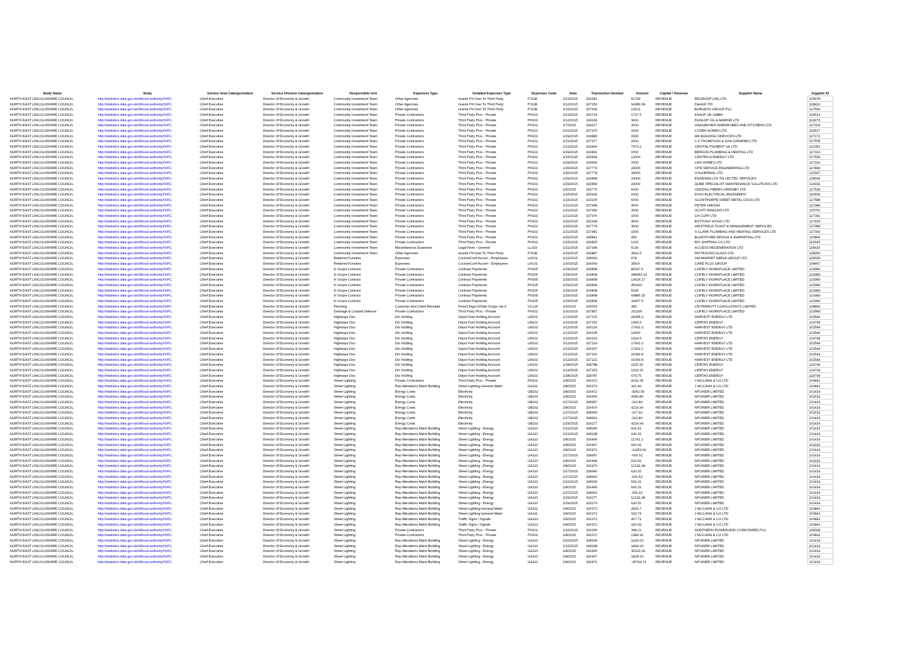| Body Name | Body | Service Area Catergorisation | Service Division Catergorisation | Responsible Unit | Expenses Type | Detailed Expenses Type | Expenses Code | Date | Transaction Number | Amount | Capital / Revenue | Supplier Name | Supplier ID |
| --- | --- | --- | --- | --- | --- | --- | --- | --- | --- | --- | --- | --- | --- |
| NORTH EAST LINCOLNSHIRE COUNCIL | http://statistics.data.gov.uk/id/local-authority/00FC | Chief Executive | Director Of Economy & Growth | Community Investment Team | Other Agencies | Grants Pd Over To Third Party | PJ138 | 1/13/2015 | 326681 | 51794 | REVENUE | REGROUP (UK) LTD | 105678 |
| NORTH EAST LINCOLNSHIRE COUNCIL | http://statistics.data.gov.uk/id/local-authority/00FC | Chief Executive | Director Of Economy & Growth | Community Investment Team | Other Agencies | Grants Pd Over To Third Party | PJ138 | 1/12/2015 | 327259 | 94289.08 | REVENUE | D&AGF ITD | 128410 |
| NORTH EAST LINCOLNSHIRE COUNCIL | http://statistics.data.gov.uk/id/local-authority/00FC | Chief Executive | Director Of Economy & Growth | Community Investment Team | Other Agencies | Grants Pd Over To Third Party | PJ138 | 1/16/2015 | 327939 | 13101 | REVENUE | BURGESS GROUP PLC | 127540 |
| NORTH EAST LINCOLNSHIRE COUNCIL | http://statistics.data.gov.uk/id/local-authority/00FC | Chief Executive | Director Of Economy & Growth | Community Investment Team | Private Contractors | Third Party Prov - Private | PH101 | 1/13/2015 | 326714 | 1737.5 | REVENUE | KNAUF UK GMBH | 126613 |
| NORTH EAST LINCOLNSHIRE COUNCIL | http://statistics.data.gov.uk/id/local-authority/00FC | Chief Executive | Director Of Economy & Growth | Community Investment Team | Private Contractors | Third Party Prov - Private | PH101 | 1/12/2015 | 324936 | 3000 | REVENUE | DUNLOP OIL & MARINE LTD | 113675 |
| NORTH EAST LINCOLNSHIRE COUNCIL | http://statistics.data.gov.uk/id/local-authority/00FC | Chief Executive | Director Of Economy & Growth | Community Investment Team | Private Contractors | Third Party Prov - Private | PH101 | 1/7/2015 | 324617 | 3000 | REVENUE | HAAGENSEN WARDROBES AND KITCHENS LTD | 127029 |
| NORTH EAST LINCOLNSHIRE COUNCIL | http://statistics.data.gov.uk/id/local-authority/00FC | Chief Executive | Director Of Economy & Growth | Community Investment Team | Private Contractors | Third Party Prov - Private | PH101 | 1/21/2015 | 327975 | 1500 | REVENUE | CYDEN HOMES LTD | 116527 |
| NORTH EAST LINCOLNSHIRE COUNCIL | http://statistics.data.gov.uk/id/local-authority/00FC | Chief Executive | Director Of Economy & Growth | Community Investment Team | Private Contractors | Third Party Prov - Private | PH101 | 1/29/2015 | 329883 | 1500 | REVENUE | MK BUILDING SERVICES LTD | 127171 |
| NORTH EAST LINCOLNSHIRE COUNCIL | http://statistics.data.gov.uk/id/local-authority/00FC | Chief Executive | Director Of Economy & Growth | Community Investment Team | Private Contractors | Third Party Prov - Private | PH101 | 1/21/2015 | 327977 | 1500 | REVENUE | C F THOMPSON & SON (GRIMSBY) ITD | 127505 |
| NORTH EAST LINCOLNSHIRE COUNCIL | http://statistics.data.gov.uk/id/local-authority/00FC | Chief Executive | Director Of Economy & Growth | Community Investment Team | Private Contractors | Third Party Prov - Private | PH101 | 1/12/2015 | 325466 | 7973.2 | REVENUE | CRISTAL PIGMENT UK LTD | 122351 |
| NORTH EAST LINCOLNSHIRE COUNCIL | http://statistics.data.gov.uk/id/local-authority/00FC | Chief Executive | Director Of Economy & Growth | Community Investment Team | Private Contractors | Third Party Prov - Private | PH101 | 1/29/2015 | 329891 | 1500 | REVENUE | BEESON PLUMBING & HEATING LTD | 127313 |
| NORTH EAST LINCOLNSHIRE COUNCIL | http://statistics.data.gov.uk/id/local-authority/00FC | Chief Executive | Director Of Economy & Growth | Community Investment Team | Private Contractors | Third Party Prov - Private | PH101 | 1/15/2015 | 326818 | 12000 | REVENUE | CENTRICA ENERGY LTD | 127699 |
| NORTH EAST LINCOLNSHIRE COUNCIL | http://statistics.data.gov.uk/id/local-authority/00FC | Chief Executive | Director Of Economy & Growth | Community Investment Team | Private Contractors | Third Party Prov - Private | PH101 | 1/29/2015 | 329902 | 1500 | REVENUE | LMS HOMES LTD | 127191 |
| NORTH EAST LINCOLNSHIRE COUNCIL | http://statistics.data.gov.uk/id/local-authority/00FC | Chief Executive | Director Of Economy & Growth | Community Investment Team | Private Contractors | Third Party Prov - Private | PH101 | 1/26/2015 | 327776 | 24000 | REVENUE | SITE SERVICE ENGINEERING LTD | 127849 |
| NORTH EAST LINCOLNSHIRE COUNCIL | http://statistics.data.gov.uk/id/local-authority/00FC | Chief Executive | Director Of Economy & Growth | Community Investment Team | Private Contractors | Third Party Prov - Private | PH101 | 1/26/2015 | 327778 | 30000 | REVENUE | VOLKERRAIL LTD | 122927 |
| NORTH EAST LINCOLNSHIRE COUNCIL | http://statistics.data.gov.uk/id/local-authority/00FC | Chief Executive | Director Of Economy & Growth | Community Investment Team | Private Contractors | Third Party Prov - Private | PH101 | 1/29/2015 | 329868 | 24000 | REVENUE | ENGENDA LTD T/A LECTEC SERVICES | 128034 |
| NORTH EAST LINCOLNSHIRE COUNCIL | http://statistics.data.gov.uk/id/local-authority/00FC | Chief Executive | Director Of Economy & Growth | Community Investment Team | Private Contractors | Third Party Prov - Private | PH101 | 1/29/2015 | 329869 | 24000 | REVENUE | QUBE SPECIALIST MAINTENANCE SOLUTIONS LTD | 124931 |
| NORTH EAST LINCOLNSHIRE COUNCIL | http://statistics.data.gov.uk/id/local-authority/00FC | Chief Executive | Director Of Economy & Growth | Community Investment Team | Private Contractors | Third Party Prov - Private | PH101 | 1/5/2015 | 324776 | 6000 | REVENUE | LENZING FIBERS GRIMSBY LTD | 127539 |
| NORTH EAST LINCOLNSHIRE COUNCIL | http://statistics.data.gov.uk/id/local-authority/00FC | Chief Executive | Director Of Economy & Growth | Community Investment Team | Private Contractors | Third Party Prov - Private | PH101 | 1/15/2015 | 325439 | 6000 | REVENUE | DYAS ELECTRICAL ENGINEERS | 110508 |
| NORTH EAST LINCOLNSHIRE COUNCIL | http://statistics.data.gov.uk/id/local-authority/00FC | Chief Executive | Director Of Economy & Growth | Community Investment Team | Private Contractors | Third Party Prov - Private | PH101 | 1/16/2015 | 323105 | 6000 | REVENUE | SCUNTHORPE SHEET METAL (2010) LTD | 127588 |
| NORTH EAST LINCOLNSHIRE COUNCIL | http://statistics.data.gov.uk/id/local-authority/00FC | Chief Executive | Director Of Economy & Growth | Community Investment Team | Private Contractors | Third Party Prov - Private | PH101 | 1/21/2015 | 327958 | 3000 | REVENUE | PETER GIBSON | 127984 |
| NORTH EAST LINCOLNSHIRE COUNCIL | http://statistics.data.gov.uk/id/local-authority/00FC | Chief Executive | Director Of Economy & Growth | Community Investment Team | Private Contractors | Third Party Prov - Private | PH101 | 1/21/2015 | 327959 | 3000 | REVENUE | SCOTT RAWLINS LTD | 125752 |
| NORTH EAST LINCOLNSHIRE COUNCIL | http://statistics.data.gov.uk/id/local-authority/00FC | Chief Executive | Director Of Economy & Growth | Community Investment Team | Private Contractors | Third Party Prov - Private | PH101 | 1/21/2015 | 327976 | 1500 | REVENUE | CH CUFF LTD | 127391 |
| NORTH EAST LINCOLNSHIRE COUNCIL | http://statistics.data.gov.uk/id/local-authority/00FC | Chief Executive | Director Of Economy & Growth | Community Investment Team | Private Contractors | Third Party Prov - Private | PH101 | 1/26/2015 | 321328 | 3000 | REVENUE | BUTTONS WOOD LTD | 127415 |
| NORTH EAST LINCOLNSHIRE COUNCIL | http://statistics.data.gov.uk/id/local-authority/00FC | Chief Executive | Director Of Economy & Growth | Community Investment Team | Private Contractors | Third Party Prov - Private | PH101 | 1/26/2015 | 327779 | 3000 | REVENUE | WESTFIELD PLANT & MANAGEMENT SERVICES | 127389 |
| NORTH EAST LINCOLNSHIRE COUNCIL | http://statistics.data.gov.uk/id/local-authority/00FC | Chief Executive | Director Of Economy & Growth | Community Investment Team | Private Contractors | Third Party Prov - Private | PH101 | 1/21/2015 | 327981 | 1500 | REVENUE | S CLARK PLUMBING AND HEATING SERVICES LTD | 127393 |
| NORTH EAST LINCOLNSHIRE COUNCIL | http://statistics.data.gov.uk/id/local-authority/00FC | Chief Executive | Director Of Economy & Growth | Community Investment Team | Private Contractors | Third Party Prov - Private | PH101 | 1/26/2015 | 328841 | 450 | REVENUE | BLUESTORM DESIGN & MARKETING LTD | 125864 |
| NORTH EAST LINCOLNSHIRE COUNCIL | http://statistics.data.gov.uk/id/local-authority/00FC | Chief Executive | Director Of Economy & Growth | Community Investment Team | Private Contractors | Third Party Prov - Private | PH101 | 1/15/2015 | 326825 | 1200 | REVENUE | RIX SHIPPING CO LTD | 119343 |
| NORTH EAST LINCOLNSHIRE COUNCIL | http://statistics.data.gov.uk/id/local-authority/00FC | Chief Executive | Director Of Economy & Growth | Community Investment Team | Miscellaneous Expenses | Legal Fees - General | LL103 | 1/21/2015 | 327996 | 5130 | REVENUE | ACCESS REGENERATION LTD | 119929 |
| NORTH EAST LINCOLNSHIRE COUNCIL | http://statistics.data.gov.uk/id/local-authority/00FC | Chief Executive | Director Of Economy & Growth | Community Investment Team | Other Agencies | Grants Pd Over To Third Party | PJ138 | 1/29/2015 | 329887 | 3901.5 | REVENUE | PATTESONS GLASS LTD | 128959 |
| NORTH EAST LINCOLNSHIRE COUNCIL | http://statistics.data.gov.uk/id/local-authority/00FC | Chief Executive | Director Of Economy & Growth | Retained Function | Expenses | Course/Conf Accom - Employees | LH102 | 1/21/2015 | 328649 | 678 | REVENUE | HAYMARKET MEDIA GROUP LTD | 128330 |
| NORTH EAST LINCOLNSHIRE COUNCIL | http://statistics.data.gov.uk/id/local-authority/00FC | Chief Executive | Director Of Economy & Growth | Retained Function | Expenses | Course/Conf Accom - Employees | LH102 | 1/26/2015 | 324540 | 358.8 | REVENUE | CARE PLUS GROUP | 108467 |
| NORTH EAST LINCOLNSHIRE COUNCIL | http://statistics.data.gov.uk/id/local-authority/00FC | Chief Executive | Director Of Economy & Growth | In Scope Contract | Private Contractors | Contract Payments | PH105 | 1/29/2015 | 329808 | 86927.5 | REVENUE | COFELY WORKPLACE LIMITED | 123983 |
| NORTH EAST LINCOLNSHIRE COUNCIL | http://statistics.data.gov.uk/id/local-authority/00FC | Chief Executive | Director Of Economy & Growth | In Scope Contract | Private Contractors | Contract Payments | PH105 | 1/29/2015 | 329808 | 288453.33 | REVENUE | COFELY WORKPLACE LIMITED | 123983 |
| NORTH EAST LINCOLNSHIRE COUNCIL | http://statistics.data.gov.uk/id/local-authority/00FC | Chief Executive | Director Of Economy & Growth | In Scope Contract | Private Contractors | Contract Payments | PH105 | 1/29/2015 | 329808 | 13624.17 | REVENUE | COFELY WORKPLACE LIMITED | 123983 |
| NORTH EAST LINCOLNSHIRE COUNCIL | http://statistics.data.gov.uk/id/local-authority/00FC | Chief Executive | Director Of Economy & Growth | In Scope Contract | Private Contractors | Contract Payments | PH105 | 1/29/2015 | 329808 | 459310 | REVENUE | COFELY WORKPLACE LIMITED | 123983 |
| NORTH EAST LINCOLNSHIRE COUNCIL | http://statistics.data.gov.uk/id/local-authority/00FC | Chief Executive | Director Of Economy & Growth | In Scope Contract | Private Contractors | Contract Payments | PH105 | 1/29/2015 | 329808 | 5325 | REVENUE | COFELY WORKPLACE LIMITED | 123983 |
| NORTH EAST LINCOLNSHIRE COUNCIL | http://statistics.data.gov.uk/id/local-authority/00FC | Chief Executive | Director Of Economy & Growth | In Scope Contract | Private Contractors | Contract Payments | PH105 | 1/29/2015 | 329808 | 69896.25 | REVENUE | COFELY WORKPLACE LIMITED | 123983 |
| NORTH EAST LINCOLNSHIRE COUNCIL | http://statistics.data.gov.uk/id/local-authority/00FC | Chief Executive | Director Of Economy & Growth | In Scope Contract | Private Contractors | Contract Payments | PH105 | 1/29/2015 | 329808 | 34407.5 | REVENUE | COFELY WORKPLACE LIMITED | 123983 |
| NORTH EAST LINCOLNSHIRE COUNCIL | http://statistics.data.gov.uk/id/local-authority/00FC | Chief Executive | Director Of Economy & Growth | Planning | Customer And Client Receipts | Fees/Chrgs-O/Side Scope Vat 4 | VC125 | 1/6/2015 | 325653 | 385 | REVENUE | CR PARROTT CONSULTANTS LIMITED | 128899 |
| NORTH EAST LINCOLNSHIRE COUNCIL | http://statistics.data.gov.uk/id/local-authority/00FC | Chief Executive | Director Of Economy & Growth | Drainage & Coastal Defence | Private Contractors | Third Party Prov - Private | PH101 | 1/20/2015 | 327857 | 252200 | REVENUE | COFELY WORKPLACE LIMITED | 123983 |
| NORTH EAST LINCOLNSHIRE COUNCIL | http://statistics.data.gov.uk/id/local-authority/00FC | Chief Executive | Director Of Economy & Growth | Highways Dso | Dlo Holding | Depot Fuel Holding Account | LM101 | 1/12/2015 | 327215 | 18358.2 | REVENUE | HARVEST ENERGY LTD | 102544 |
| NORTH EAST LINCOLNSHIRE COUNCIL | http://statistics.data.gov.uk/id/local-authority/00FC | Chief Executive | Director Of Economy & Growth | Highways Dso | Dlo Holding | Depot Fuel Holding Account | LM101 | 1/12/2015 | 327252 | 1366.5 | REVENUE | CERTAS ENERGY | 124794 |
| NORTH EAST LINCOLNSHIRE COUNCIL | http://statistics.data.gov.uk/id/local-authority/00FC | Chief Executive | Director Of Economy & Growth | Highways Dso | Dlo Holding | Depot Fuel Holding Account | LM101 | 1/12/2015 | 326216 | 17602.2 | REVENUE | HARVEST ENERGY LTD | 102544 |
| NORTH EAST LINCOLNSHIRE COUNCIL | http://statistics.data.gov.uk/id/local-authority/00FC | Chief Executive | Director Of Economy & Growth | Highways Dso | Dlo Holding | Depot Fuel Holding Account | LM101 | 1/12/2015 | 326205 | 14063 | REVENUE | HARVEST ENERGY LTD | 102544 |
| NORTH EAST LINCOLNSHIRE COUNCIL | http://statistics.data.gov.uk/id/local-authority/00FC | Chief Executive | Director Of Economy & Growth | Highways Dso | Dlo Holding | Depot Fuel Holding Account | LM101 | 1/12/2015 | 326223 | 1324.5 | REVENUE | CERTAS ENERGY | 124794 |
| NORTH EAST LINCOLNSHIRE COUNCIL | http://statistics.data.gov.uk/id/local-authority/00FC | Chief Executive | Director Of Economy & Growth | Highways Dso | Dlo Holding | Depot Fuel Holding Account | LM101 | 1/12/2015 | 327219 | 17602.2 | REVENUE | HARVEST ENERGY LTD | 102544 |
| NORTH EAST LINCOLNSHIRE COUNCIL | http://statistics.data.gov.uk/id/local-authority/00FC | Chief Executive | Director Of Economy & Growth | Highways Dso | Dlo Holding | Depot Fuel Holding Account | LM101 | 1/12/2015 | 326207 | 17602.2 | REVENUE | HARVEST ENERGY LTD | 102544 |
| NORTH EAST LINCOLNSHIRE COUNCIL | http://statistics.data.gov.uk/id/local-authority/00FC | Chief Executive | Director Of Economy & Growth | Highways Dso | Dlo Holding | Depot Fuel Holding Account | LM101 | 1/12/2015 | 327220 | 16399.8 | REVENUE | HARVEST ENERGY LTD | 102544 |
| NORTH EAST LINCOLNSHIRE COUNCIL | http://statistics.data.gov.uk/id/local-authority/00FC | Chief Executive | Director Of Economy & Growth | Highways Dso | Dlo Holding | Depot Fuel Holding Account | LM101 | 1/12/2015 | 327221 | 16399.8 | REVENUE | HARVEST ENERGY LTD | 102544 |
| NORTH EAST LINCOLNSHIRE COUNCIL | http://statistics.data.gov.uk/id/local-authority/00FC | Chief Executive | Director Of Economy & Growth | Highways Dso | Dlo Holding | Depot Fuel Holding Account | LM101 | 1/28/2015 | 328788 | 1126.25 | REVENUE | CERTAS ENERGY | 124794 |
| NORTH EAST LINCOLNSHIRE COUNCIL | http://statistics.data.gov.uk/id/local-authority/00FC | Chief Executive | Director Of Economy & Growth | Highways Dso | Dlo Holding | Depot Fuel Holding Account | LM101 | 1/12/2015 | 327253 | 1232.25 | REVENUE | CERTAS ENERGY | 124794 |
| NORTH EAST LINCOLNSHIRE COUNCIL | http://statistics.data.gov.uk/id/local-authority/00FC | Chief Executive | Director Of Economy & Growth | Highways Dso | Dlo Holding | Depot Fuel Holding Account | LM101 | 1/28/2015 | 328787 | 675.75 | REVENUE | CERTAS ENERGY | 124794 |
| NORTH EAST LINCOLNSHIRE COUNCIL | http://statistics.data.gov.uk/id/local-authority/00FC | Chief Executive | Director Of Economy & Growth | Street Lighting | Private Contractors | Third Party Prov - Private | PH101 | 1/8/2015 | 326372 | 4142.35 | REVENUE | J MCCANN & CO LTD | 100841 |
| NORTH EAST LINCOLNSHIRE COUNCIL | http://statistics.data.gov.uk/id/local-authority/00FC | Chief Executive | Director Of Economy & Growth | Street Lighting | Rep Alterations Maint Building | Street Lighting-General Maint | GA111 | 1/8/2015 | 326372 | 341.49 | REVENUE | J MCCANN & CO LTD | 100841 |
| NORTH EAST LINCOLNSHIRE COUNCIL | http://statistics.data.gov.uk/id/local-authority/00FC | Chief Executive | Director Of Economy & Growth | Street Lighting | Energy Costs | Electricity | GB102 | 1/8/2015 | 326472 | -4262.56 | REVENUE | NPOWER LIMITED | 101414 |
| NORTH EAST LINCOLNSHIRE COUNCIL | http://statistics.data.gov.uk/id/local-authority/00FC | Chief Executive | Director Of Economy & Growth | Street Lighting | Energy Costs | Electricity | GB102 | 1/8/2015 | 326466 | 4083.86 | REVENUE | NPOWER LIMITED | 101414 |
| NORTH EAST LINCOLNSHIRE COUNCIL | http://statistics.data.gov.uk/id/local-authority/00FC | Chief Executive | Director Of Economy & Growth | Street Lighting | Energy Costs | Electricity | GB102 | 1/27/2015 | 328957 | -210.89 | REVENUE | NPOWER LIMITED | 101414 |
| NORTH EAST LINCOLNSHIRE COUNCIL | http://statistics.data.gov.uk/id/local-authority/00FC | Chief Executive | Director Of Economy & Growth | Street Lighting | Energy Costs | Electricity | GB102 | 1/8/2015 | 326470 | 4219.99 | REVENUE | NPOWER LIMITED | 101414 |
| NORTH EAST LINCOLNSHIRE COUNCIL | http://statistics.data.gov.uk/id/local-authority/00FC | Chief Executive | Director Of Economy & Growth | Street Lighting | Energy Costs | Electricity | GB102 | 1/27/2015 | 328960 | -217.92 | REVENUE | NPOWER LIMITED | 101414 |
| NORTH EAST LINCOLNSHIRE COUNCIL | http://statistics.data.gov.uk/id/local-authority/00FC | Chief Executive | Director Of Economy & Growth | Street Lighting | Energy Costs | Electricity | GB102 | 1/27/2015 | 328961 | -210.89 | REVENUE | NPOWER LIMITED | 101414 |
| NORTH EAST LINCOLNSHIRE COUNCIL | http://statistics.data.gov.uk/id/local-authority/00FC | Chief Executive | Director Of Economy & Growth | Street Lighting | Energy Costs | Electricity | GB102 | 1/29/2015 | 329277 | 4219.99 | REVENUE | NPOWER LIMITED | 101414 |
| NORTH EAST LINCOLNSHIRE COUNCIL | http://statistics.data.gov.uk/id/local-authority/00FC | Chief Executive | Director Of Economy & Growth | Street Lighting | Rep Alterations Maint Building | Street Lighting - Energy | GA110 | 1/22/2015 | 328936 | 641.41 | REVENUE | NPOWER LIMITED | 101414 |
| NORTH EAST LINCOLNSHIRE COUNCIL | http://statistics.data.gov.uk/id/local-authority/00FC | Chief Executive | Director Of Economy & Growth | Street Lighting | Rep Alterations Maint Building | Street Lighting - Energy | GA110 | 1/22/2015 | 328938 | 606.31 | REVENUE | NPOWER LIMITED | 101414 |
| NORTH EAST LINCOLNSHIRE COUNCIL | http://statistics.data.gov.uk/id/local-authority/00FC | Chief Executive | Director Of Economy & Growth | Street Lighting | Rep Alterations Maint Building | Street Lighting - Energy | GA110 | 1/8/2015 | 326466 | 11741.1 | REVENUE | NPOWER LIMITED | 101414 |
| NORTH EAST LINCOLNSHIRE COUNCIL | http://statistics.data.gov.uk/id/local-authority/00FC | Chief Executive | Director Of Economy & Growth | Street Lighting | Rep Alterations Maint Building | Street Lighting - Energy | GA110 | 1/8/2015 | 326467 | 606.31 | REVENUE | NPOWER LIMITED | 101414 |
| NORTH EAST LINCOLNSHIRE COUNCIL | http://statistics.data.gov.uk/id/local-authority/00FC | Chief Executive | Director Of Economy & Growth | Street Lighting | Rep Alterations Maint Building | Street Lighting - Energy | GA110 | 1/8/2015 | 326472 | -12254.92 | REVENUE | NPOWER LIMITED | 101414 |
| NORTH EAST LINCOLNSHIRE COUNCIL | http://statistics.data.gov.uk/id/local-authority/00FC | Chief Executive | Director Of Economy & Growth | Street Lighting | Rep Alterations Maint Building | Street Lighting - Energy | GA110 | 1/27/2015 | 328957 | -606.31 | REVENUE | NPOWER LIMITED | 101414 |
| NORTH EAST LINCOLNSHIRE COUNCIL | http://statistics.data.gov.uk/id/local-authority/00FC | Chief Executive | Director Of Economy & Growth | Street Lighting | Rep Alterations Maint Building | Street Lighting - Energy | GA110 | 1/8/2015 | 326468 | 626.52 | REVENUE | NPOWER LIMITED | 101414 |
| NORTH EAST LINCOLNSHIRE COUNCIL | http://statistics.data.gov.uk/id/local-authority/00FC | Chief Executive | Director Of Economy & Growth | Street Lighting | Rep Alterations Maint Building | Street Lighting - Energy | GA110 | 1/8/2015 | 326470 | 12132.48 | REVENUE | NPOWER LIMITED | 101414 |
| NORTH EAST LINCOLNSHIRE COUNCIL | http://statistics.data.gov.uk/id/local-authority/00FC | Chief Executive | Director Of Economy & Growth | Street Lighting | Rep Alterations Maint Building | Street Lighting - Energy | GA110 | 1/27/2015 | 328940 | 626.52 | REVENUE | NPOWER LIMITED | 101414 |
| NORTH EAST LINCOLNSHIRE COUNCIL | http://statistics.data.gov.uk/id/local-authority/00FC | Chief Executive | Director Of Economy & Growth | Street Lighting | Rep Alterations Maint Building | Street Lighting - Energy | GA110 | 1/27/2015 | 328960 | -626.52 | REVENUE | NPOWER LIMITED | 101414 |
| NORTH EAST LINCOLNSHIRE COUNCIL | http://statistics.data.gov.uk/id/local-authority/00FC | Chief Executive | Director Of Economy & Growth | Street Lighting | Rep Alterations Maint Building | Street Lighting - Energy | GA110 | 1/22/2015 | 328939 | 606.31 | REVENUE | NPOWER LIMITED | 101414 |
| NORTH EAST LINCOLNSHIRE COUNCIL | http://statistics.data.gov.uk/id/local-authority/00FC | Chief Executive | Director Of Economy & Growth | Street Lighting | Rep Alterations Maint Building | Street Lighting - Energy | GA110 | 1/8/2015 | 326469 | 606.31 | REVENUE | NPOWER LIMITED | 101414 |
| NORTH EAST LINCOLNSHIRE COUNCIL | http://statistics.data.gov.uk/id/local-authority/00FC | Chief Executive | Director Of Economy & Growth | Street Lighting | Rep Alterations Maint Building | Street Lighting - Energy | GA110 | 1/27/2015 | 328961 | -606.31 | REVENUE | NPOWER LIMITED | 101414 |
| NORTH EAST LINCOLNSHIRE COUNCIL | http://statistics.data.gov.uk/id/local-authority/00FC | Chief Executive | Director Of Economy & Growth | Street Lighting | Rep Alterations Maint Building | Street Lighting - Energy | GA110 | 1/29/2015 | 329277 | 12132.48 | REVENUE | NPOWER LIMITED | 101414 |
| NORTH EAST LINCOLNSHIRE COUNCIL | http://statistics.data.gov.uk/id/local-authority/00FC | Chief Executive | Director Of Economy & Growth | Street Lighting | Rep Alterations Maint Building | Street Lighting - Energy | GA110 | 1/29/2015 | 329279 | 626.52 | REVENUE | NPOWER LIMITED | 101414 |
| NORTH EAST LINCOLNSHIRE COUNCIL | http://statistics.data.gov.uk/id/local-authority/00FC | Chief Executive | Director Of Economy & Growth | Street Lighting | Rep Alterations Maint Building | Street Lighting-General Maint | GA111 | 1/8/2015 | 326372 | 2829.7 | REVENUE | J MCCANN & CO LTD | 100841 |
| NORTH EAST LINCOLNSHIRE COUNCIL | http://statistics.data.gov.uk/id/local-authority/00FC | Chief Executive | Director Of Economy & Growth | Street Lighting | Rep Alterations Maint Building | Street Lighting-General Maint | GA111 | 1/8/2015 | 326372 | 933.74 | REVENUE | J MCCANN & CO LTD | 100841 |
| NORTH EAST LINCOLNSHIRE COUNCIL | http://statistics.data.gov.uk/id/local-authority/00FC | Chief Executive | Director Of Economy & Growth | Street Lighting | Rep Alterations Maint Building | Traffic Signs / Signals | GA113 | 1/8/2015 | 326372 | 407.71 | REVENUE | J MCCANN & CO LTD | 100841 |
| NORTH EAST LINCOLNSHIRE COUNCIL | http://statistics.data.gov.uk/id/local-authority/00FC | Chief Executive | Director Of Economy & Growth | Street Lighting | Rep Alterations Maint Building | Traffic Signs / Signals | GA113 | 1/8/2015 | 326372 | 420.69 | REVENUE | J MCCANN & CO LTD | 100841 |
| NORTH EAST LINCOLNSHIRE COUNCIL | http://statistics.data.gov.uk/id/local-authority/00FC | Chief Executive | Director Of Economy & Growth | Street Lighting | Private Contractors | Third Party Prov - Private | PH101 | 1/22/2015 | 326330 | 348.21 | REVENUE | NORTHERN POWERGRID (YORKSHIRE) PLC | 108328 |
| NORTH EAST LINCOLNSHIRE COUNCIL | http://statistics.data.gov.uk/id/local-authority/00FC | Chief Executive | Director Of Economy & Growth | Street Lighting | Private Contractors | Third Party Prov - Private | PH101 | 1/8/2015 | 326372 | 1384.36 | REVENUE | J MCCANN & CO LTD | 100841 |
| NORTH EAST LINCOLNSHIRE COUNCIL | http://statistics.data.gov.uk/id/local-authority/00FC | Chief Executive | Director Of Economy & Growth | Street Lighting | Rep Alterations Maint Building | Street Lighting - Energy | GA110 | 1/22/2015 | 328936 | 1924.23 | REVENUE | NPOWER LIMITED | 101414 |
| NORTH EAST LINCOLNSHIRE COUNCIL | http://statistics.data.gov.uk/id/local-authority/00FC | Chief Executive | Director Of Economy & Growth | Street Lighting | Rep Alterations Maint Building | Street Lighting - Energy | GA110 | 1/22/2015 | 328938 | 1818.93 | REVENUE | NPOWER LIMITED | 101414 |
| NORTH EAST LINCOLNSHIRE COUNCIL | http://statistics.data.gov.uk/id/local-authority/00FC | Chief Executive | Director Of Economy & Growth | Street Lighting | Rep Alterations Maint Building | Street Lighting - Energy | GA110 | 1/8/2015 | 326466 | 35223.32 | REVENUE | NPOWER LIMITED | 101414 |
| NORTH EAST LINCOLNSHIRE COUNCIL | http://statistics.data.gov.uk/id/local-authority/00FC | Chief Executive | Director Of Economy & Growth | Street Lighting | Rep Alterations Maint Building | Street Lighting - Energy | GA110 | 1/8/2015 | 326467 | 1818.93 | REVENUE | NPOWER LIMITED | 101414 |
| NORTH EAST LINCOLNSHIRE COUNCIL | http://statistics.data.gov.uk/id/local-authority/00FC | Chief Executive | Director Of Economy & Growth | Street Lighting | Rep Alterations Maint Building | Street Lighting - Energy | GA110 | 1/8/2015 | 326472 | -36764.72 | REVENUE | NPOWER LIMITED | 101414 |